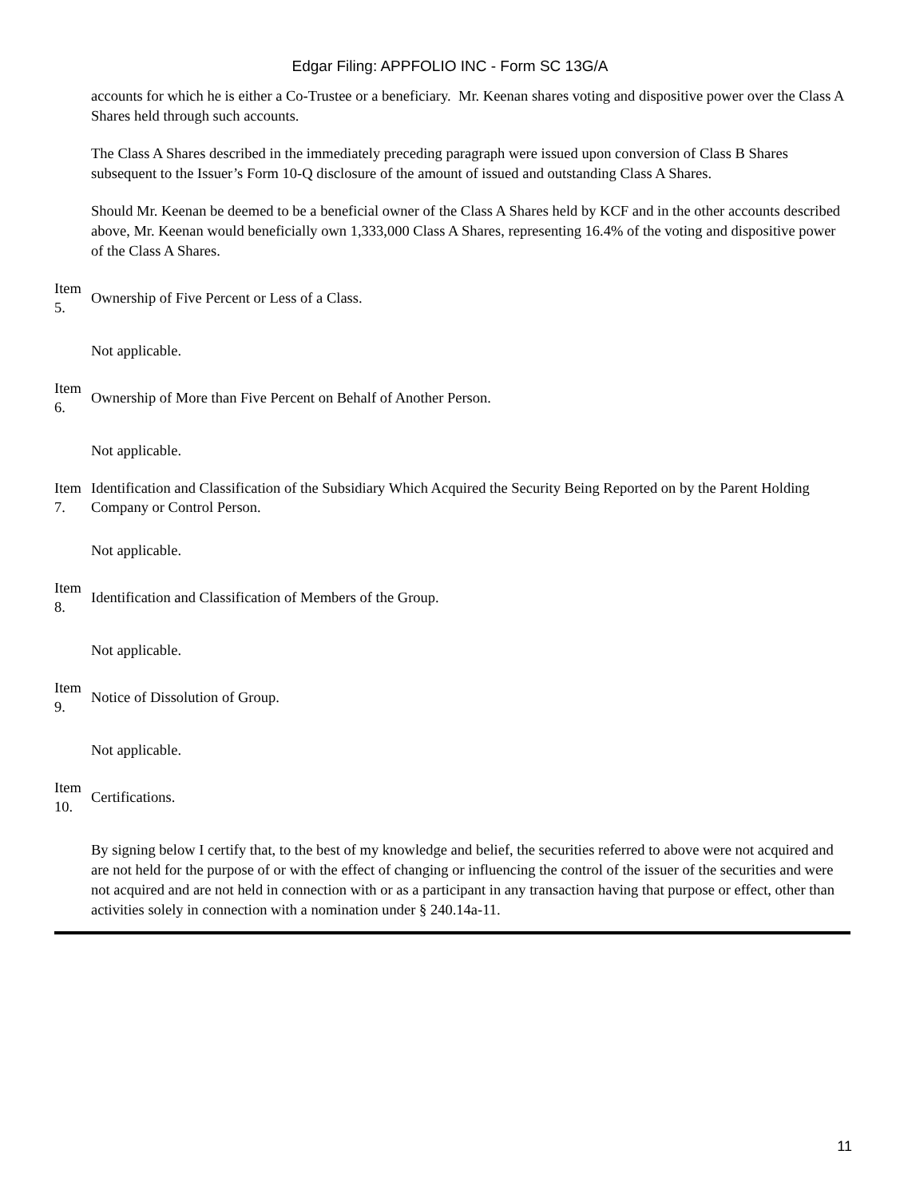Edgar Filing: APPFOLIO INC - Form SC 13G/A
accounts for which he is either a Co-Trustee or a beneficiary. Mr. Keenan shares voting and dispositive power over the Class A Shares held through such accounts.
The Class A Shares described in the immediately preceding paragraph were issued upon conversion of Class B Shares subsequent to the Issuer’s Form 10-Q disclosure of the amount of issued and outstanding Class A Shares.
Should Mr. Keenan be deemed to be a beneficial owner of the Class A Shares held by KCF and in the other accounts described above, Mr. Keenan would beneficially own 1,333,000 Class A Shares, representing 16.4% of the voting and dispositive power of the Class A Shares.
Item 5.
Ownership of Five Percent or Less of a Class.
Not applicable.
Item 6.
Ownership of More than Five Percent on Behalf of Another Person.
Not applicable.
Item 7.
Identification and Classification of the Subsidiary Which Acquired the Security Being Reported on by the Parent Holding Company or Control Person.
Not applicable.
Item 8.
Identification and Classification of Members of the Group.
Not applicable.
Item 9.
Notice of Dissolution of Group.
Not applicable.
Item 10.
Certifications.
By signing below I certify that, to the best of my knowledge and belief, the securities referred to above were not acquired and are not held for the purpose of or with the effect of changing or influencing the control of the issuer of the securities and were not acquired and are not held in connection with or as a participant in any transaction having that purpose or effect, other than activities solely in connection with a nomination under § 240.14a-11.
11